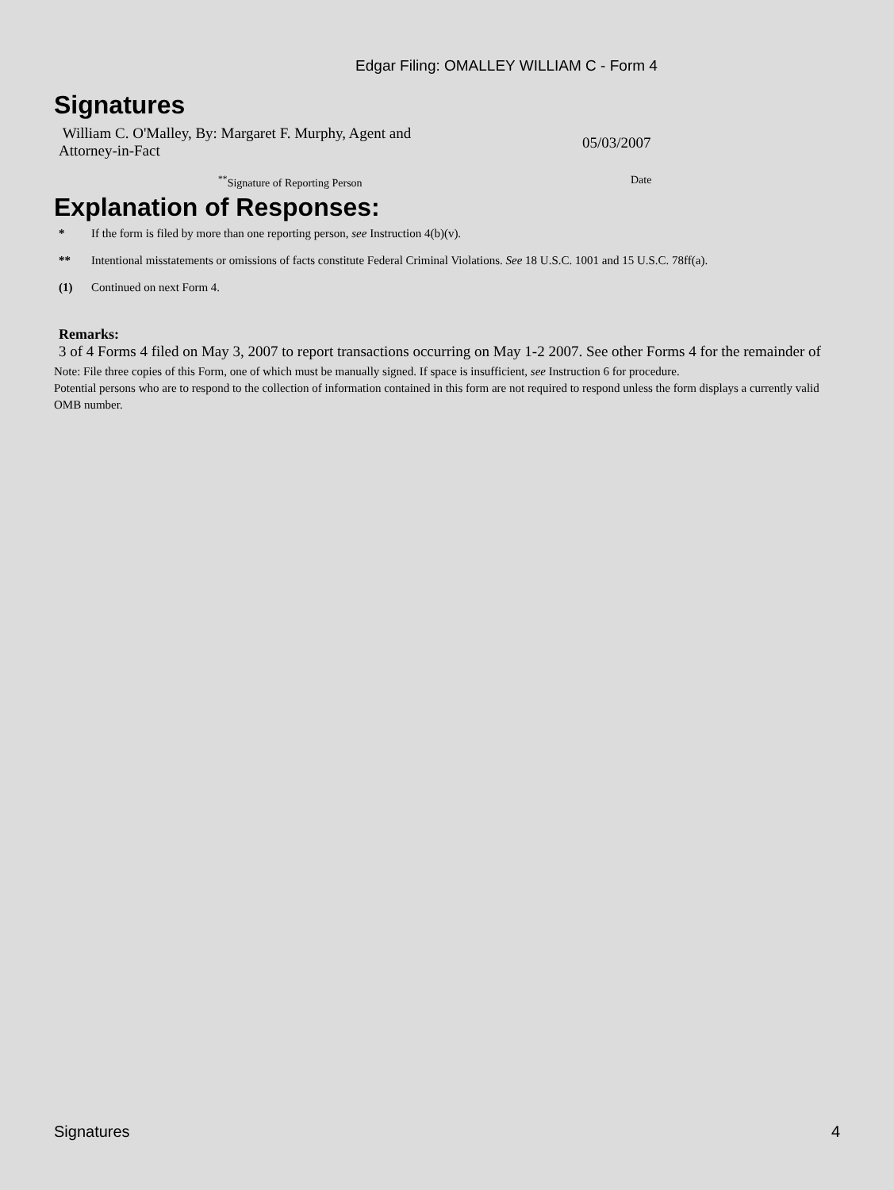Edgar Filing: OMALLEY WILLIAM C - Form 4
Signatures
William C. O'Malley, By: Margaret F. Murphy, Agent and Attorney-in-Fact
05/03/2007
<sup>**</sup> Signature of Reporting Person Date
Explanation of Responses:
* If the form is filed by more than one reporting person, see Instruction 4(b)(v).
** Intentional misstatements or omissions of facts constitute Federal Criminal Violations. See 18 U.S.C. 1001 and 15 U.S.C. 78ff(a).
(1) Continued on next Form 4.
Remarks:
3 of 4 Forms 4 filed on May 3, 2007 to report transactions occurring on May 1-2 2007. See other Forms 4 for the remainder of
Note: File three copies of this Form, one of which must be manually signed. If space is insufficient, see Instruction 6 for procedure.
Potential persons who are to respond to the collection of information contained in this form are not required to respond unless the form displays a currently valid OMB number.
Signatures 4